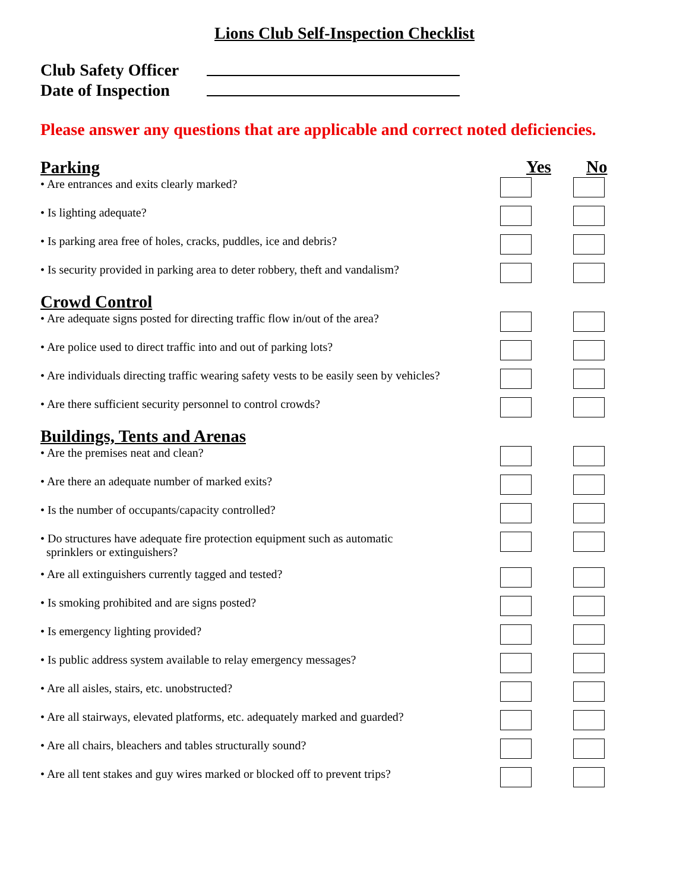Lions Club Self-Inspection Checklist
Club Safety Officer
Date of Inspection
Please answer any questions that are applicable and correct noted deficiencies.
Parking
Yes No
• Are entrances and exits clearly marked?
• Is lighting adequate?
• Is parking area free of holes, cracks, puddles, ice and debris?
• Is security provided in parking area to deter robbery, theft and vandalism?
Crowd Control
• Are adequate signs posted for directing traffic flow in/out of the area?
• Are police used to direct traffic into and out of parking lots?
• Are individuals directing traffic wearing safety vests to be easily seen by vehicles?
• Are there sufficient security personnel to control crowds?
Buildings, Tents and Arenas
• Are the premises neat and clean?
• Are there an adequate number of marked exits?
• Is the number of occupants/capacity controlled?
• Do structures have adequate fire protection equipment such as automatic
sprinklers or extinguishers?
• Are all extinguishers currently tagged and tested?
• Is smoking prohibited and are signs posted?
• Is emergency lighting provided?
• Is public address system available to relay emergency messages?
• Are all aisles, stairs, etc. unobstructed?
• Are all stairways, elevated platforms, etc. adequately marked and guarded?
• Are all chairs, bleachers and tables structurally sound?
• Are all tent stakes and guy wires marked or blocked off to prevent trips?